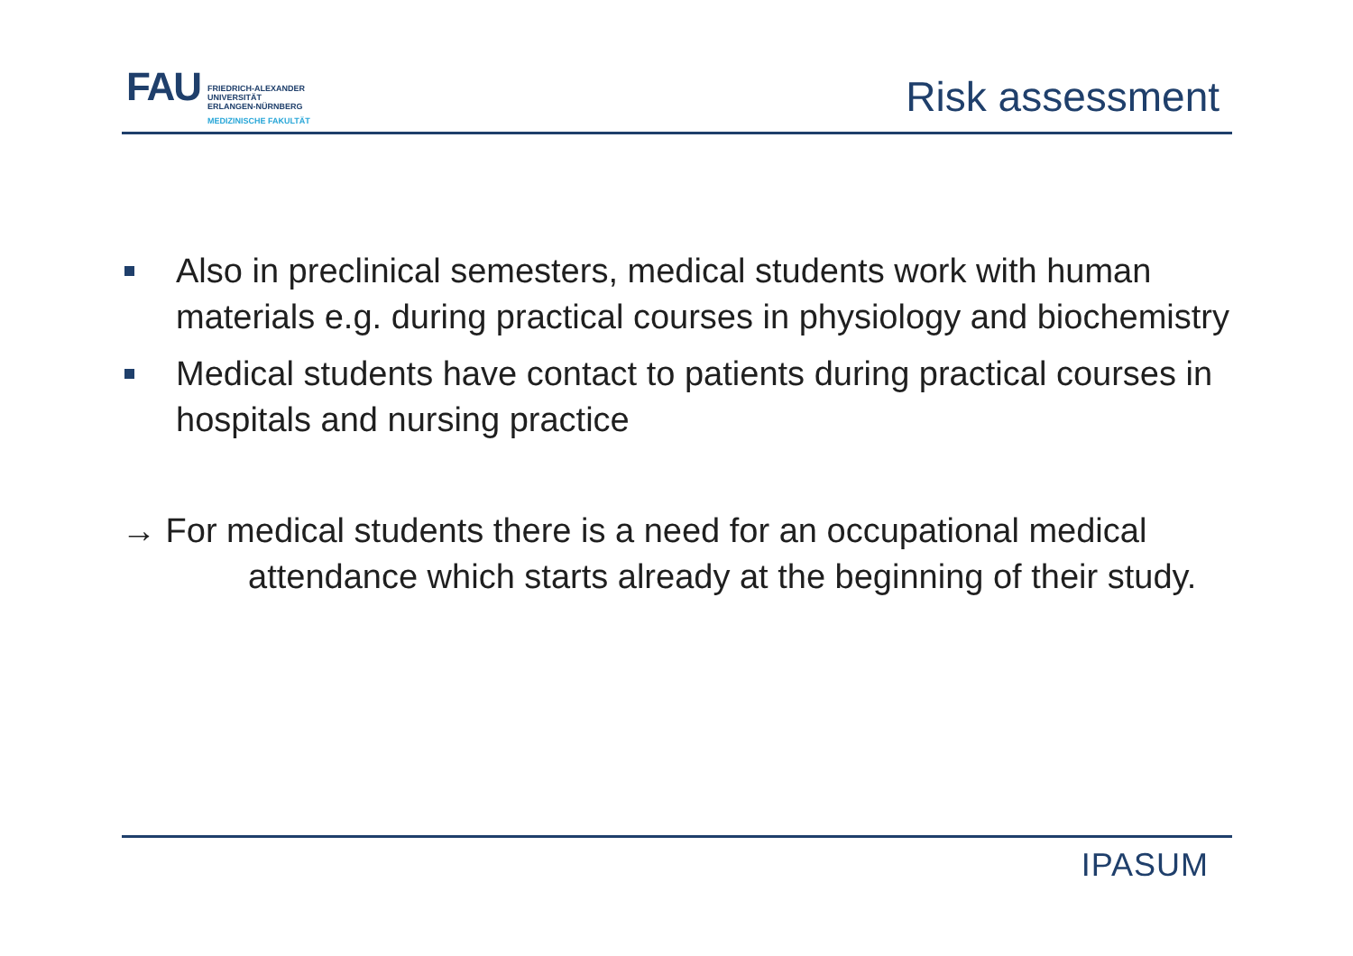FAU
FRIEDRICH-ALEXANDER
UNIVERSITÄT
ERLANGEN-NÜRNBERG
MEDIZINISCHE FAKULTÄT
Risk assessment
Also in preclinical semesters, medical students work with human materials e.g. during practical courses in physiology and biochemistry
Medical students have contact to patients during practical courses in hospitals and nursing practice
→ For medical students there is a need for an occupational medical attendance which starts already at the beginning of their study.
IPASUM